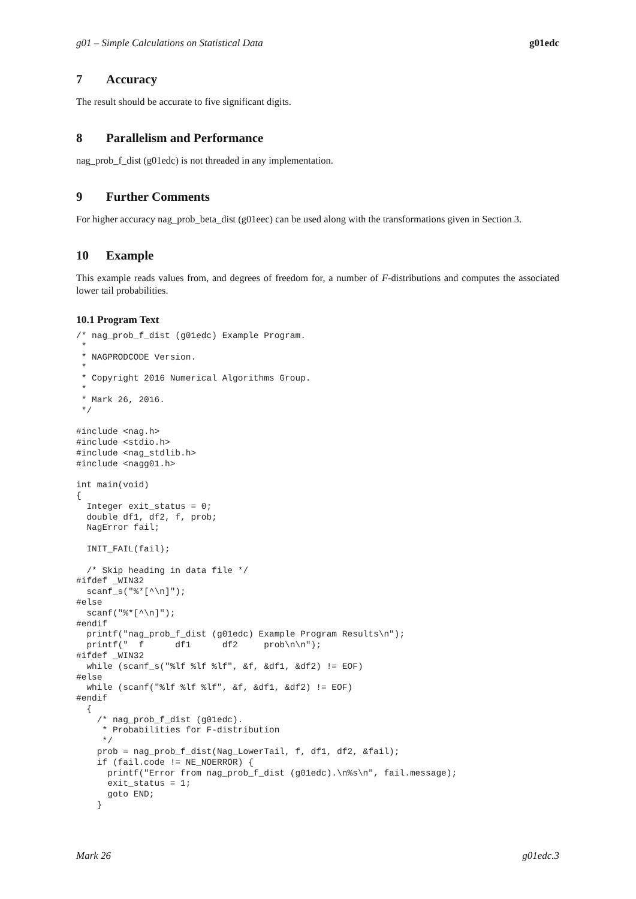g01 – Simple Calculations on Statistical Data g01edc
7 Accuracy
The result should be accurate to five significant digits.
8 Parallelism and Performance
nag_prob_f_dist (g01edc) is not threaded in any implementation.
9 Further Comments
For higher accuracy nag_prob_beta_dist (g01eec) can be used along with the transformations given in Section 3.
10 Example
This example reads values from, and degrees of freedom for, a number of F-distributions and computes the associated lower tail probabilities.
10.1 Program Text
/* nag_prob_f_dist (g01edc) Example Program.
 *
 * NAGPRODCODE Version.
 *
 * Copyright 2016 Numerical Algorithms Group.
 *
 * Mark 26, 2016.
 */

#include <nag.h>
#include <stdio.h>
#include <nag_stdlib.h>
#include <nagg01.h>

int main(void)
{
  Integer exit_status = 0;
  double df1, df2, f, prob;
  NagError fail;

  INIT_FAIL(fail);

  /* Skip heading in data file */
#ifdef _WIN32
  scanf_s("%*[^\n]");
#else
  scanf("%*[^\n]");
#endif
  printf("nag_prob_f_dist (g01edc) Example Program Results\n");
  printf("  f      df1      df2     prob\n\n");
#ifdef _WIN32
  while (scanf_s("%lf %lf %lf", &f, &df1, &df2) != EOF)
#else
  while (scanf("%lf %lf %lf", &f, &df1, &df2) != EOF)
#endif
  {
    /* nag_prob_f_dist (g01edc).
     * Probabilities for F-distribution
     */
    prob = nag_prob_f_dist(Nag_LowerTail, f, df1, df2, &fail);
    if (fail.code != NE_NOERROR) {
      printf("Error from nag_prob_f_dist (g01edc).\n%s\n", fail.message);
      exit_status = 1;
      goto END;
    }
Mark 26 g01edc.3